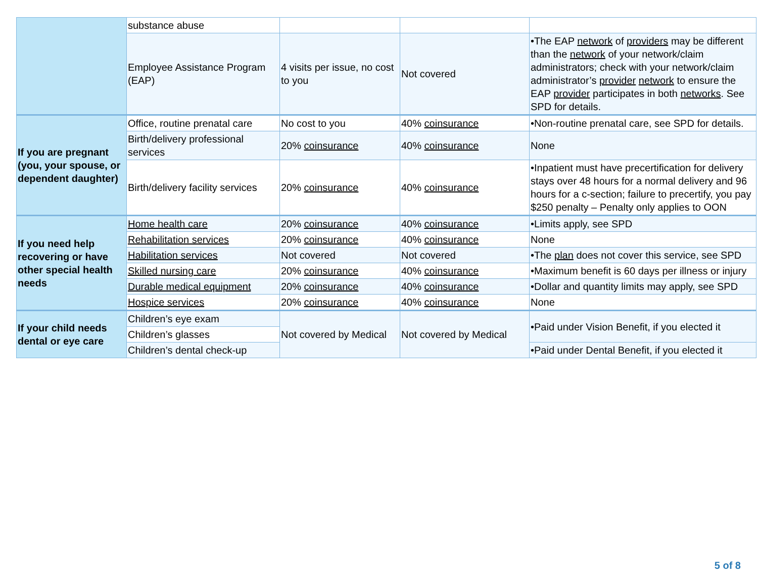| | substance abuse | | | |
| | Employee Assistance Program (EAP) | 4 visits per issue, no cost to you | Not covered | •The EAP network of providers may be different than the network of your network/claim administrators; check with your network/claim administrator’s provider network to ensure the EAP provider participates in both networks . See SPD for details. |
| If you are pregnant (you, your spouse, or dependent daughter) | Office, routine prenatal care | No cost to you | 40% coinsurance | •Non-routine prenatal care, see SPD for details. |
| | Birth/delivery professional services | 20% coinsurance | 40% coinsurance | None |
| | Birth/delivery facility services | 20% coinsurance | 40% coinsurance | •Inpatient must have precertification for delivery stays over 48 hours for a normal delivery and 96 hours for a c-section; failure to precertify, you pay $250 penalty – Penalty only applies to OON |
| If you need help recovering or have other special health needs | Home health care | 20% coinsurance | 40% coinsurance | •Limits apply, see SPD |
| | Rehabilitation services | 20% coinsurance | 40% coinsurance | None |
| | Habilitation services | Not covered | Not covered | •The plan does not cover this service, see SPD |
| | Skilled nursing care | 20% coinsurance | 40% coinsurance | •Maximum benefit is 60 days per illness or injury |
| | Durable medical equipment | 20% coinsurance | 40% coinsurance | •Dollar and quantity limits may apply, see SPD |
| | Hospice services | 20% coinsurance | 40% coinsurance | None |
| If your child needs dental or eye care | Children’s eye exam | Not covered by Medical | Not covered by Medical | •Paid under Vision Benefit, if you elected it |
| | Children’s glasses | | | |
| | Children’s dental check-up | | | •Paid under Dental Benefit, if you elected it |
5 of 8